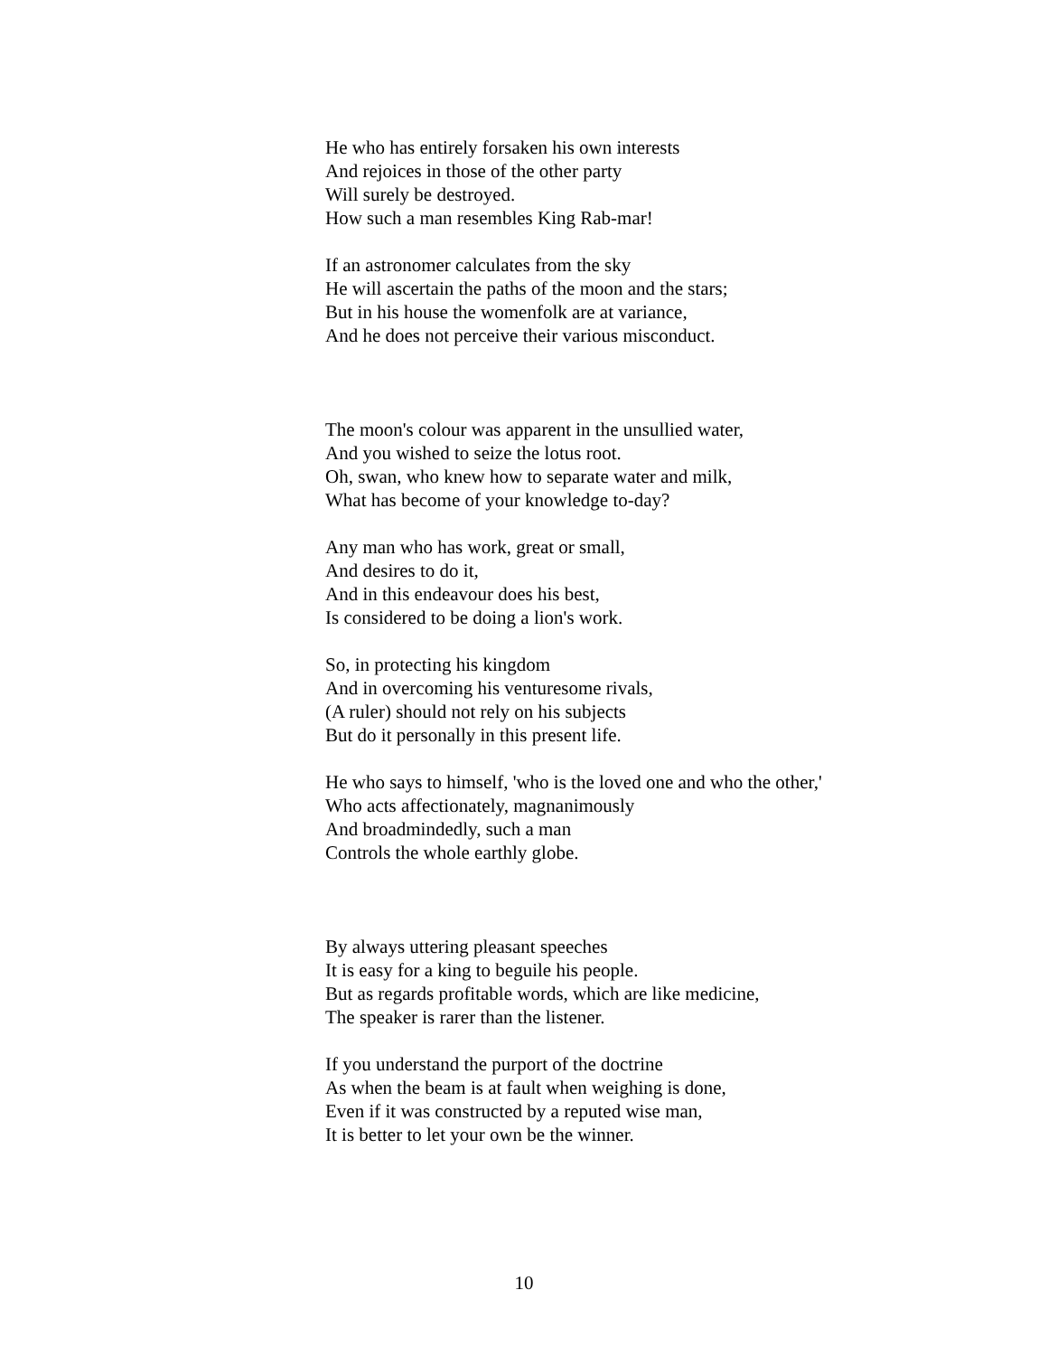He who has entirely forsaken his own interests
And rejoices in those of the other party
Will surely be destroyed.
How such a man resembles King Rab-mar!
If an astronomer calculates from the sky
He will ascertain the paths of the moon and the stars;
But in his house the womenfolk are at variance,
And he does not perceive their various misconduct.
The moon's colour was apparent in the unsullied water,
And you wished to seize the lotus root.
Oh, swan, who knew how to separate water and milk,
What has become of your knowledge to-day?
Any man who has work, great or small,
And desires to do it,
And in this endeavour does his best,
Is considered to be doing a lion's work.
So, in protecting his kingdom
And in overcoming his venturesome rivals,
(A ruler) should not rely on his subjects
But do it personally in this present life.
He who says to himself, 'who is the loved one and who the other,'
Who acts affectionately, magnanimously
And broadmindedly, such a man
Controls the whole earthly globe.
By always uttering pleasant speeches
It is easy for a king to beguile his people.
But as regards profitable words, which are like medicine,
The speaker is rarer than the listener.
If you understand the purport of the doctrine
As when the beam is at fault when weighing is done,
Even if it was constructed by a reputed wise man,
It is better to let your own be the winner.
10